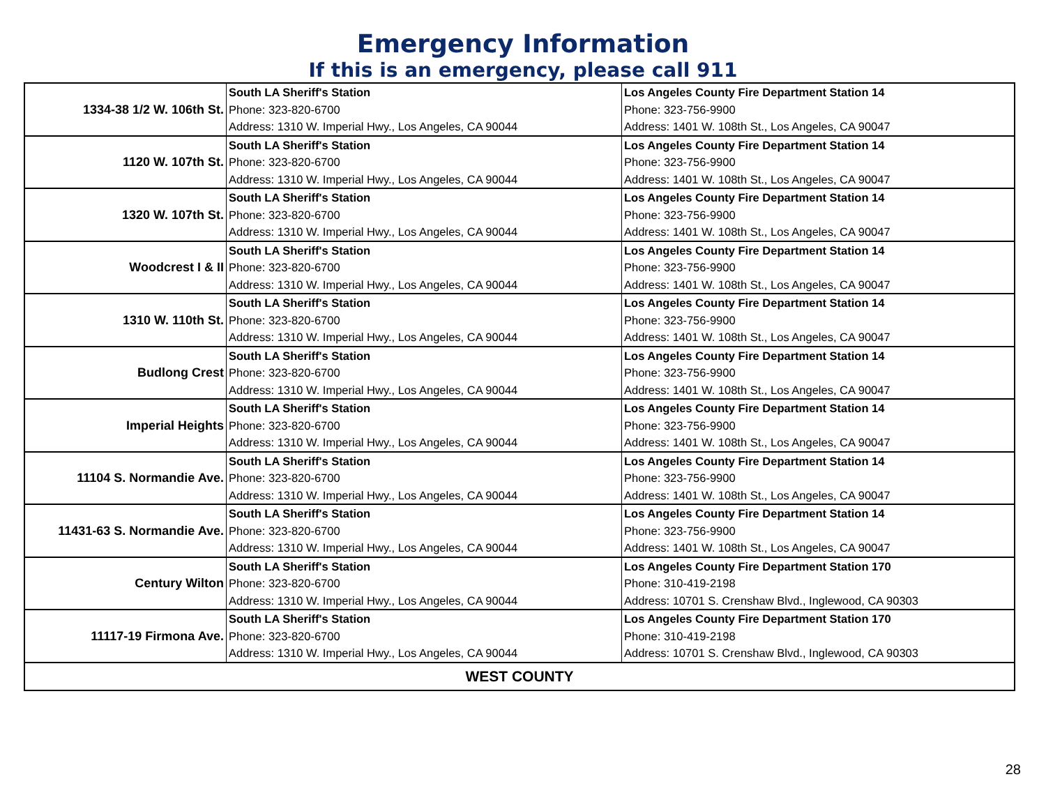Emergency Information
If this is an emergency, please call 911
| 1334-38 1/2 W. 106th St. | South LA Sheriff's Station | Los Angeles County Fire Department Station 14 |
| | Phone: 323-820-6700 | Phone: 323-756-9900 |
| | Address: 1310 W. Imperial Hwy., Los Angeles, CA 90044 | Address: 1401 W. 108th St., Los Angeles, CA 90047 |
| 1120 W. 107th St. | South LA Sheriff's Station | Los Angeles County Fire Department Station 14 |
| | Phone: 323-820-6700 | Phone: 323-756-9900 |
| | Address: 1310 W. Imperial Hwy., Los Angeles, CA 90044 | Address: 1401 W. 108th St., Los Angeles, CA 90047 |
| 1320 W. 107th St. | South LA Sheriff's Station | Los Angeles County Fire Department Station 14 |
| | Phone: 323-820-6700 | Phone: 323-756-9900 |
| | Address: 1310 W. Imperial Hwy., Los Angeles, CA 90044 | Address: 1401 W. 108th St., Los Angeles, CA 90047 |
| Woodcrest I & II | South LA Sheriff's Station | Los Angeles County Fire Department Station 14 |
| | Phone: 323-820-6700 | Phone: 323-756-9900 |
| | Address: 1310 W. Imperial Hwy., Los Angeles, CA 90044 | Address: 1401 W. 108th St., Los Angeles, CA 90047 |
| 1310 W. 110th St. | South LA Sheriff's Station | Los Angeles County Fire Department Station 14 |
| | Phone: 323-820-6700 | Phone: 323-756-9900 |
| | Address: 1310 W. Imperial Hwy., Los Angeles, CA 90044 | Address: 1401 W. 108th St., Los Angeles, CA 90047 |
| Budlong Crest | South LA Sheriff's Station | Los Angeles County Fire Department Station 14 |
| | Phone: 323-820-6700 | Phone: 323-756-9900 |
| | Address: 1310 W. Imperial Hwy., Los Angeles, CA 90044 | Address: 1401 W. 108th St., Los Angeles, CA 90047 |
| Imperial Heights | South LA Sheriff's Station | Los Angeles County Fire Department Station 14 |
| | Phone: 323-820-6700 | Phone: 323-756-9900 |
| | Address: 1310 W. Imperial Hwy., Los Angeles, CA 90044 | Address: 1401 W. 108th St., Los Angeles, CA 90047 |
| 11104 S. Normandie Ave. | South LA Sheriff's Station | Los Angeles County Fire Department Station 14 |
| | Phone: 323-820-6700 | Phone: 323-756-9900 |
| | Address: 1310 W. Imperial Hwy., Los Angeles, CA 90044 | Address: 1401 W. 108th St., Los Angeles, CA 90047 |
| 11431-63 S. Normandie Ave. | South LA Sheriff's Station | Los Angeles County Fire Department Station 14 |
| | Phone: 323-820-6700 | Phone: 323-756-9900 |
| | Address: 1310 W. Imperial Hwy., Los Angeles, CA 90044 | Address: 1401 W. 108th St., Los Angeles, CA 90047 |
| Century Wilton | South LA Sheriff's Station | Los Angeles County Fire Department Station 170 |
| | Phone: 323-820-6700 | Phone: 310-419-2198 |
| | Address: 1310 W. Imperial Hwy., Los Angeles, CA 90044 | Address: 10701 S. Crenshaw Blvd., Inglewood, CA 90303 |
| 11117-19 Firmona Ave. | South LA Sheriff's Station | Los Angeles County Fire Department Station 170 |
| | Phone: 323-820-6700 | Phone: 310-419-2198 |
| | Address: 1310 W. Imperial Hwy., Los Angeles, CA 90044 | Address: 10701 S. Crenshaw Blvd., Inglewood, CA 90303 |
| WEST COUNTY | | |
28